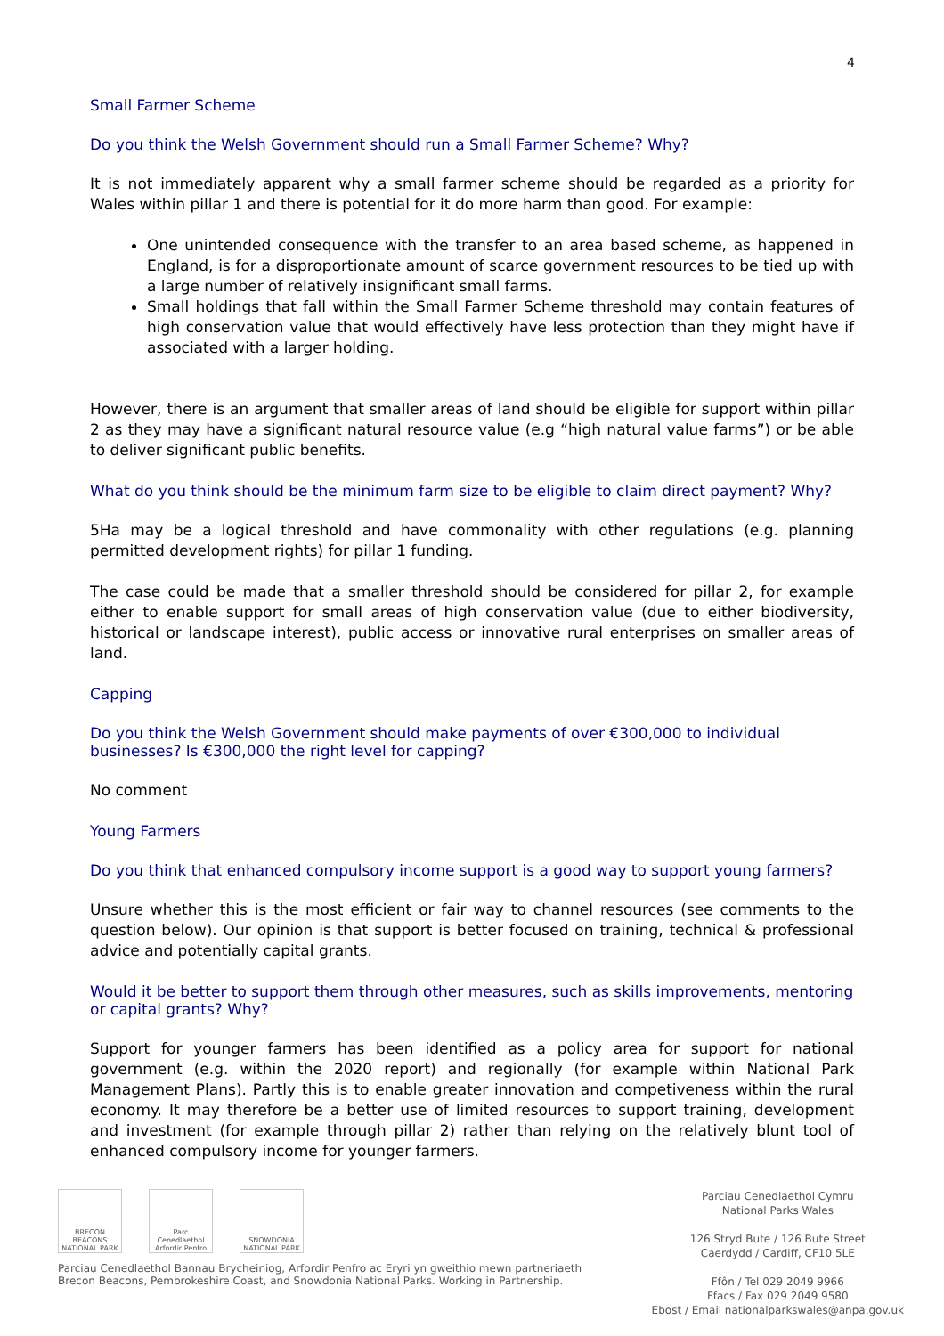4
Small Farmer Scheme
Do you think the Welsh Government should run a Small Farmer Scheme? Why?
It is not immediately apparent why a small farmer scheme should be regarded as a priority for Wales within pillar 1 and there is potential for it do more harm than good. For example:
One unintended consequence with the transfer to an area based scheme, as happened in England, is for a disproportionate amount of scarce government resources to be tied up with a large number of relatively insignificant small farms.
Small holdings that fall within the Small Farmer Scheme threshold may contain features of high conservation value that would effectively have less protection than they might have if associated with a larger holding.
However, there is an argument that smaller areas of land should be eligible for support within pillar 2 as they may have a significant natural resource value (e.g “high natural value farms”) or be able to deliver significant public benefits.
What do you think should be the minimum farm size to be eligible to claim direct payment? Why?
5Ha may be a logical threshold and have commonality with other regulations (e.g. planning permitted development rights) for pillar 1 funding.
The case could be made that a smaller threshold should be considered for pillar 2, for example either to enable support for small areas of high conservation value (due to either biodiversity, historical or landscape interest), public access or innovative rural enterprises on smaller areas of land.
Capping
Do you think the Welsh Government should make payments of over €300,000 to individual businesses? Is €300,000 the right level for capping?
No comment
Young Farmers
Do you think that enhanced compulsory income support is a good way to support young farmers?
Unsure whether this is the most efficient or fair way to channel resources (see comments to the question below). Our opinion is that support is better focused on training, technical & professional advice and potentially capital grants.
Would it be better to support them through other measures, such as skills improvements, mentoring or capital grants? Why?
Support for younger farmers has been identified as a policy area for support for national government (e.g. within the 2020 report) and regionally (for example within National Park Management Plans). Partly this is to enable greater innovation and competiveness within the rural economy. It may therefore be a better use of limited resources to support training, development and investment (for example through pillar 2) rather than relying on the relatively blunt tool of enhanced compulsory income for younger farmers.
BRECON BEACONS NATIONAL PARK
Parc Cenedlaethol Arfordir Penfro
SNOWDONIA NATIONAL PARK
Parciau Cenedlaethol Bannau Brycheiniog, Arfordir Penfro ac Eryri yn gweithio mewn partneriaeth
Brecon Beacons, Pembrokeshire Coast, and Snowdonia National Parks. Working in Partnership.
Parciau Cenedlaethol Cymru
National Parks Wales
126 Stryd Bute / 126 Bute Street
Caerdydd / Cardiff, CF10 5LE
Ffôn / Tel 029 2049 9966
Ffacs / Fax 029 2049 9580
Ebost / Email nationalparkswales@anpa.gov.uk